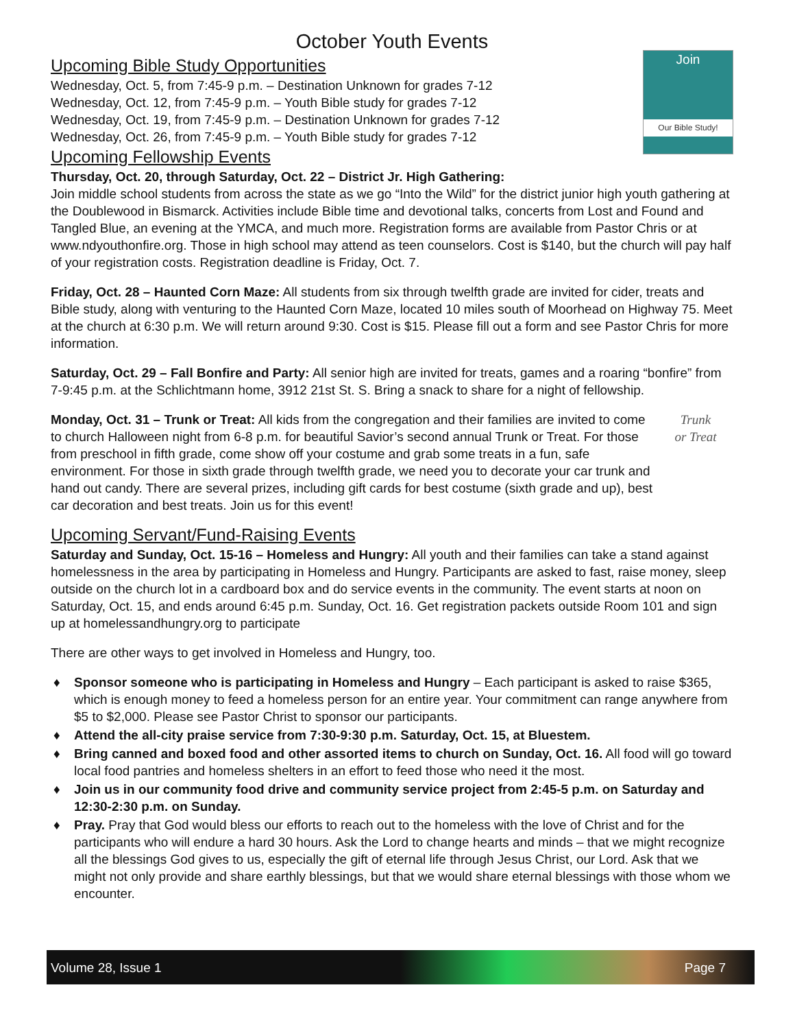October Youth Events
Join
Our Bible Study!
Upcoming Bible Study Opportunities
Wednesday, Oct. 5, from 7:45-9 p.m. – Destination Unknown for grades 7-12
Wednesday, Oct. 12, from 7:45-9 p.m. – Youth Bible study for grades 7-12
Wednesday, Oct. 19, from 7:45-9 p.m. – Destination Unknown for grades 7-12
Wednesday, Oct. 26, from 7:45-9 p.m. – Youth Bible study for grades 7-12
Upcoming Fellowship Events
Thursday, Oct. 20, through Saturday, Oct. 22 – District Jr. High Gathering:
Join middle school students from across the state as we go “Into the Wild” for the district junior high youth gathering at the Doublewood in Bismarck. Activities include Bible time and devotional talks, concerts from Lost and Found and Tangled Blue, an evening at the YMCA, and much more. Registration forms are available from Pastor Chris or at www.ndyouthonfire.org. Those in high school may attend as teen counselors. Cost is $140, but the church will pay half of your registration costs. Registration deadline is Friday, Oct. 7.
Friday, Oct. 28 – Haunted Corn Maze: All students from six through twelfth grade are invited for cider, treats and Bible study, along with venturing to the Haunted Corn Maze, located 10 miles south of Moorhead on Highway 75. Meet at the church at 6:30 p.m. We will return around 9:30. Cost is $15. Please fill out a form and see Pastor Chris for more information.
Saturday, Oct. 29 – Fall Bonfire and Party: All senior high are invited for treats, games and a roaring “bonfire” from 7-9:45 p.m. at the Schlichtmann home, 3912 21st St. S. Bring a snack to share for a night of fellowship.
Trunk
or Treat
Monday, Oct. 31 – Trunk or Treat: All kids from the congregation and their families are invited to come to church Halloween night from 6-8 p.m. for beautiful Savior’s second annual Trunk or Treat. For those from preschool in fifth grade, come show off your costume and grab some treats in a fun, safe environment. For those in sixth grade through twelfth grade, we need you to decorate your car trunk and hand out candy. There are several prizes, including gift cards for best costume (sixth grade and up), best car decoration and best treats. Join us for this event!
Upcoming Servant/Fund-Raising Events
Saturday and Sunday, Oct. 15-16 – Homeless and Hungry: All youth and their families can take a stand against homelessness in the area by participating in Homeless and Hungry. Participants are asked to fast, raise money, sleep outside on the church lot in a cardboard box and do service events in the community. The event starts at noon on Saturday, Oct. 15, and ends around 6:45 p.m. Sunday, Oct. 16. Get registration packets outside Room 101 and sign up at homelessandhungry.org to participate
There are other ways to get involved in Homeless and Hungry, too.
♦ Sponsor someone who is participating in Homeless and Hungry – Each participant is asked to raise $365, which is enough money to feed a homeless person for an entire year. Your commitment can range anywhere from $5 to $2,000. Please see Pastor Christ to sponsor our participants.
♦ Attend the all-city praise service from 7:30-9:30 p.m. Saturday, Oct. 15, at Bluestem.
♦ Bring canned and boxed food and other assorted items to church on Sunday, Oct. 16. All food will go toward local food pantries and homeless shelters in an effort to feed those who need it the most.
♦ Join us in our community food drive and community service project from 2:45-5 p.m. on Saturday and 12:30-2:30 p.m. on Sunday.
♦ Pray. Pray that God would bless our efforts to reach out to the homeless with the love of Christ and for the participants who will endure a hard 30 hours. Ask the Lord to change hearts and minds – that we might recognize all the blessings God gives to us, especially the gift of eternal life through Jesus Christ, our Lord. Ask that we might not only provide and share earthly blessings, but that we would share eternal blessings with those whom we encounter.
Volume 28, Issue 1 Page 7